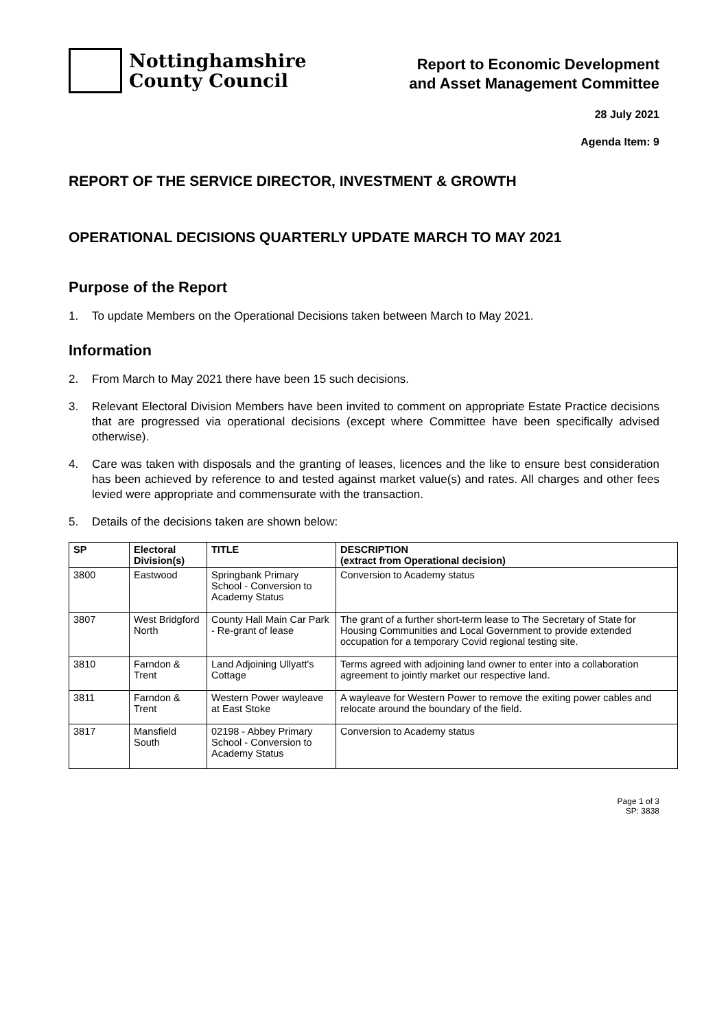Nottinghamshire
County Council
Report to Economic Development
and Asset Management Committee
28 July 2021
Agenda Item: 9
REPORT OF THE SERVICE DIRECTOR, INVESTMENT & GROWTH
OPERATIONAL DECISIONS QUARTERLY UPDATE MARCH TO MAY 2021
Purpose of the Report
1. To update Members on the Operational Decisions taken between March to May 2021.
Information
2. From March to May 2021 there have been 15 such decisions.
3. Relevant Electoral Division Members have been invited to comment on appropriate Estate Practice decisions that are progressed via operational decisions (except where Committee have been specifically advised otherwise).
4. Care was taken with disposals and the granting of leases, licences and the like to ensure best consideration has been achieved by reference to and tested against market value(s) and rates. All charges and other fees levied were appropriate and commensurate with the transaction.
5. Details of the decisions taken are shown below:
| SP | Electoral Division(s) | TITLE | DESCRIPTION (extract from Operational decision) |
| --- | --- | --- | --- |
| 3800 | Eastwood | Springbank Primary School - Conversion to Academy Status | Conversion to Academy status |
| 3807 | West Bridgford North | County Hall Main Car Park - Re-grant of lease | The grant of a further short-term lease to The Secretary of State for Housing Communities and Local Government to provide extended occupation for a temporary Covid regional testing site. |
| 3810 | Farndon & Trent | Land Adjoining Ullyatt's Cottage | Terms agreed with adjoining land owner to enter into a collaboration agreement to jointly market our respective land. |
| 3811 | Farndon & Trent | Western Power wayleave at East Stoke | A wayleave for Western Power to remove the exiting power cables and relocate around the boundary of the field. |
| 3817 | Mansfield South | 02198 - Abbey Primary School - Conversion to Academy Status | Conversion to Academy status |
Page 1 of 3
SP: 3838